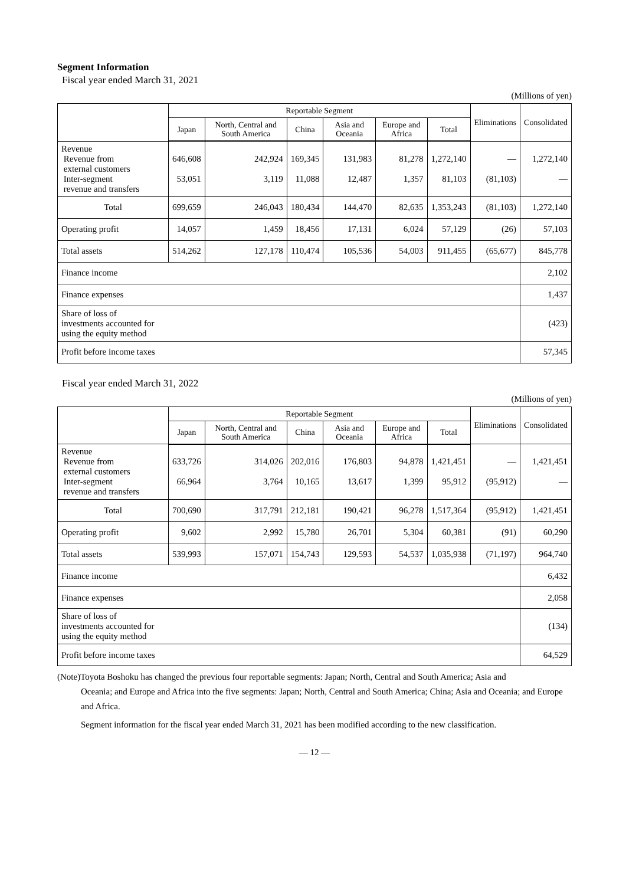Segment Information
Fiscal year ended March 31, 2021
(Millions of yen)
| | Reportable Segment | | | | | | Eliminations | Consolidated |
| --- | --- | --- | --- | --- | --- | --- | --- | --- |
| | Japan | North, Central and South America | China | Asia and Oceania | Europe and Africa | Total | | |
| Revenue Revenue from external customers Inter-segment revenue and transfers | 646,608 53,051 | 242,924 3,119 | 169,345 11,088 | 131,983 12,487 | 81,278 1,357 | 1,272,140 81,103 | — (81,103) | 1,272,140 — |
| Total | 699,659 | 246,043 | 180,434 | 144,470 | 82,635 | 1,353,243 | (81,103) | 1,272,140 |
| Operating profit | 14,057 | 1,459 | 18,456 | 17,131 | 6,024 | 57,129 | (26) | 57,103 |
| Total assets | 514,262 | 127,178 | 110,474 | 105,536 | 54,003 | 911,455 | (65,677) | 845,778 |
| Finance income | | | | | | | | 2,102 |
| Finance expenses | | | | | | | | 1,437 |
| Share of loss of investments accounted for using the equity method | | | | | | | | (423) |
| Profit before income taxes | | | | | | | | 57,345 |
Fiscal year ended March 31, 2022
(Millions of yen)
| | Reportable Segment | | | | | | Eliminations | Consolidated |
| --- | --- | --- | --- | --- | --- | --- | --- | --- |
| | Japan | North, Central and South America | China | Asia and Oceania | Europe and Africa | Total | | |
| Revenue Revenue from external customers Inter-segment revenue and transfers | 633,726 66,964 | 314,026 3,764 | 202,016 10,165 | 176,803 13,617 | 94,878 1,399 | 1,421,451 95,912 | — (95,912) | 1,421,451 — |
| Total | 700,690 | 317,791 | 212,181 | 190,421 | 96,278 | 1,517,364 | (95,912) | 1,421,451 |
| Operating profit | 9,602 | 2,992 | 15,780 | 26,701 | 5,304 | 60,381 | (91) | 60,290 |
| Total assets | 539,993 | 157,071 | 154,743 | 129,593 | 54,537 | 1,035,938 | (71,197) | 964,740 |
| Finance income | | | | | | | | 6,432 |
| Finance expenses | | | | | | | | 2,058 |
| Share of loss of investments accounted for using the equity method | | | | | | | | (134) |
| Profit before income taxes | | | | | | | | 64,529 |
(Note)Toyota Boshoku has changed the previous four reportable segments: Japan; North, Central and South America; Asia and
Oceania; and Europe and Africa into the five segments: Japan; North, Central and South America; China; Asia and Oceania; and Europe and Africa.
Segment information for the fiscal year ended March 31, 2021 has been modified according to the new classification.
— 12 —